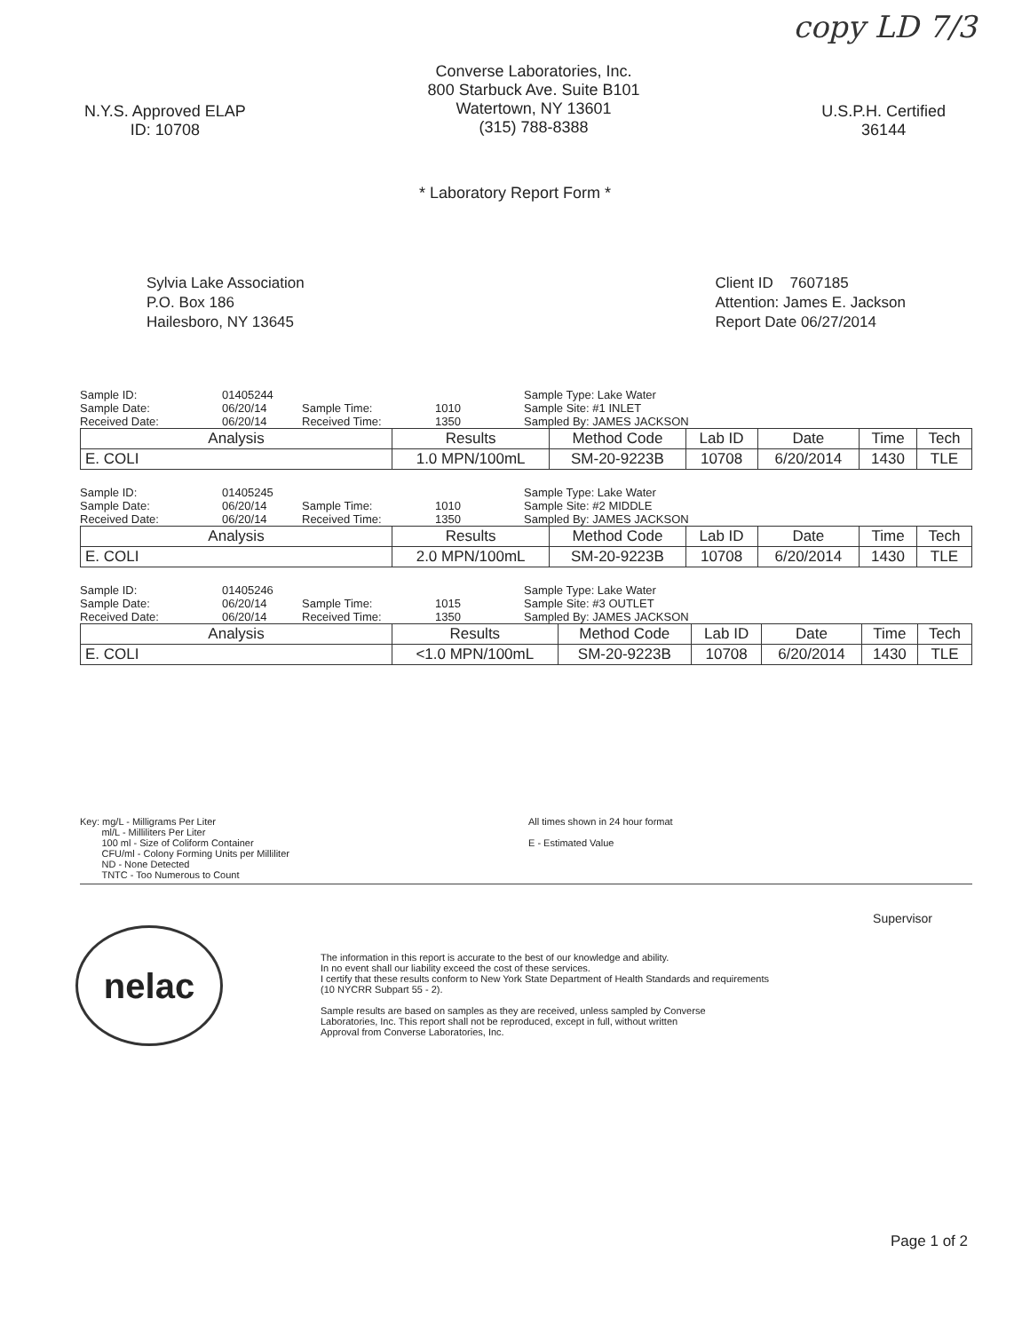copy LD 7/3
N.Y.S. Approved ELAP
ID: 10708
Converse Laboratories, Inc.
800 Starbuck Ave. Suite B101
Watertown, NY 13601
(315) 788-8388
U.S.P.H. Certified
36144
* Laboratory Report Form *
Sylvia Lake Association
P.O. Box 186
Hailesboro, NY 13645
Client ID 7607185
Attention: James E. Jackson
Report Date 06/27/2014
Sample ID:
Sample Date:
Received Date:
01405244
06/20/14
06/20/14
Sample Time:
Received Time:
1010
1350
Sample Type: Lake Water
Sample Site: #1 INLET
Sampled By: JAMES JACKSON
| Analysis | Results | Method Code | Lab ID | Date | Time | Tech |
| --- | --- | --- | --- | --- | --- | --- |
| E. COLI | 1.0 MPN/100mL | SM-20-9223B | 10708 | 6/20/2014 | 1430 | TLE |
Sample ID:
Sample Date:
Received Date:
01405245
06/20/14
06/20/14
Sample Time:
Received Time:
1010
1350
Sample Type: Lake Water
Sample Site: #2 MIDDLE
Sampled By: JAMES JACKSON
| Analysis | Results | Method Code | Lab ID | Date | Time | Tech |
| --- | --- | --- | --- | --- | --- | --- |
| E. COLI | 2.0 MPN/100mL | SM-20-9223B | 10708 | 6/20/2014 | 1430 | TLE |
Sample ID:
Sample Date:
Received Date:
01405246
06/20/14
06/20/14
Sample Time:
Received Time:
1015
1350
Sample Type: Lake Water
Sample Site: #3 OUTLET
Sampled By: JAMES JACKSON
| Analysis | Results | Method Code | Lab ID | Date | Time | Tech |
| --- | --- | --- | --- | --- | --- | --- |
| E. COLI | <1.0 MPN/100mL | SM-20-9223B | 10708 | 6/20/2014 | 1430 | TLE |
Key: mg/L - Milligrams Per Liter
ml/L - Milliliters Per Liter
100 ml - Size of Coliform Container
CFU/ml - Colony Forming Units per Milliliter
ND - None Detected
TNTC - Too Numerous to Count
All times shown in 24 hour format
E - Estimated Value
Supervisor
nelac
The information in this report is accurate to the best of our knowledge and ability.
In no event shall our liability exceed the cost of these services.
I certify that these results conform to New York State Department of Health Standards and requirements
(10 NYCRR Subpart 55 - 2).
Sample results are based on samples as they are received, unless sampled by Converse
Laboratories, Inc. This report shall not be reproduced, except in full, without written
Approval from Converse Laboratories, Inc.
Page 1 of 2